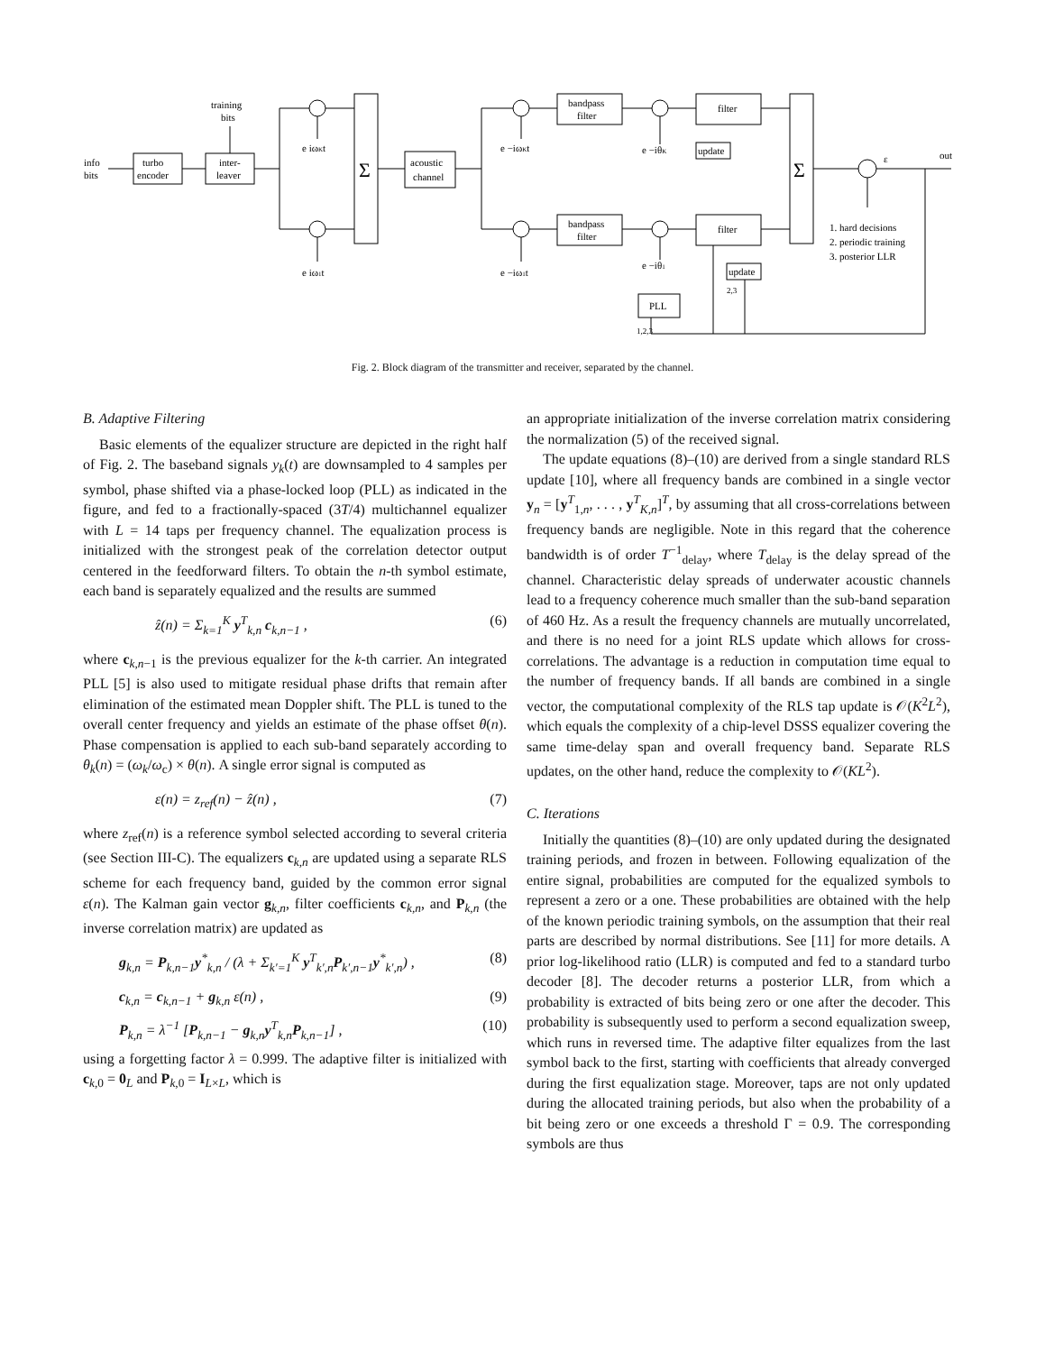turbo
encoder
inter-
leaver
info
bits
training
bits
Σ
acoustic
channel
bandpass
filter
bandpass
filter
filter
filter
update
update
PLL
Σ
e iωKt
e iω1t
e −iωKt
e −iω1t
e −iθK
e −iθ1
out
ε
1. hard decisions
2. periodic training
3. posterior LLR
2,3
1,2,3
Fig. 2. Block diagram of the transmitter and receiver, separated by the channel.
B. Adaptive Filtering
Basic elements of the equalizer structure are depicted in the right half of Fig. 2. The baseband signals y<sub>k</sub>(t) are downsampled to 4 samples per symbol, phase shifted via a phase-locked loop (PLL) as indicated in the figure, and fed to a fractionally-spaced (3T/4) multichannel equalizer with L = 14 taps per frequency channel. The equalization process is initialized with the strongest peak of the correlation detector output centered in the feedforward filters. To obtain the n-th symbol estimate, each band is separately equalized and the results are summed
ẑ(n) = Σ<sub>k=1</sub><sup>K</sup> y<sup>T</sup><sub>k,n</sub> c<sub>k,n−1</sub> , (6)
where c<sub>k,n−1</sub> is the previous equalizer for the k-th carrier. An integrated PLL [5] is also used to mitigate residual phase drifts that remain after elimination of the estimated mean Doppler shift. The PLL is tuned to the overall center frequency and yields an estimate of the phase offset θ(n). Phase compensation is applied to each sub-band separately according to θ<sub>k</sub>(n) = (ω<sub>k</sub>/ω<sub>c</sub>) × θ(n). A single error signal is computed as
ε(n) = z<sub>ref</sub>(n) − ẑ(n) , (7)
where z<sub>ref</sub>(n) is a reference symbol selected according to several criteria (see Section III-C). The equalizers c<sub>k,n</sub> are updated using a separate RLS scheme for each frequency band, guided by the common error signal ε(n). The Kalman gain vector g<sub>k,n</sub>, filter coefficients c<sub>k,n</sub>, and P<sub>k,n</sub> (the inverse correlation matrix) are updated as
g<sub>k,n</sub> = P<sub>k,n−1</sub>y<sup>*</sup><sub>k,n</sub> / (λ + Σ<sub>k′=1</sub><sup>K</sup> y<sup>T</sup><sub>k′,n</sub>P<sub>k′,n−1</sub>y<sup>*</sup><sub>k′,n</sub>) , (8)
c<sub>k,n</sub> = c<sub>k,n−1</sub> + g<sub>k,n</sub> ε(n) , (9)
P<sub>k,n</sub> = λ<sup>−1</sup> [P<sub>k,n−1</sub> − g<sub>k,n</sub>y<sup>T</sup><sub>k,n</sub>P<sub>k,n−1</sub>] , (10)
using a forgetting factor λ = 0.999. The adaptive filter is initialized with c<sub>k,0</sub> = 0<sub>L</sub> and P<sub>k,0</sub> = I<sub>L×L</sub>, which is
an appropriate initialization of the inverse correlation matrix considering the normalization (5) of the received signal.
The update equations (8)–(10) are derived from a single standard RLS update [10], where all frequency bands are combined in a single vector y<sub>n</sub> = [y<sup>T</sup><sub>1,n</sub>, . . . , y<sup>T</sup><sub>K,n</sub>]<sup>T</sup>, by assuming that all cross-correlations between frequency bands are negligible. Note in this regard that the coherence bandwidth is of order T<sup>−1</sup><sub>delay</sub>, where T<sub>delay</sub> is the delay spread of the channel. Characteristic delay spreads of underwater acoustic channels lead to a frequency coherence much smaller than the sub-band separation of 460 Hz. As a result the frequency channels are mutually uncorrelated, and there is no need for a joint RLS update which allows for cross-correlations. The advantage is a reduction in computation time equal to the number of frequency bands. If all bands are combined in a single vector, the computational complexity of the RLS tap update is 𝒪(K<sup>2</sup>L<sup>2</sup>), which equals the complexity of a chip-level DSSS equalizer covering the same time-delay span and overall frequency band. Separate RLS updates, on the other hand, reduce the complexity to 𝒪(KL<sup>2</sup>).
C. Iterations
Initially the quantities (8)–(10) are only updated during the designated training periods, and frozen in between. Following equalization of the entire signal, probabilities are computed for the equalized symbols to represent a zero or a one. These probabilities are obtained with the help of the known periodic training symbols, on the assumption that their real parts are described by normal distributions. See [11] for more details. A prior log-likelihood ratio (LLR) is computed and fed to a standard turbo decoder [8]. The decoder returns a posterior LLR, from which a probability is extracted of bits being zero or one after the decoder. This probability is subsequently used to perform a second equalization sweep, which runs in reversed time. The adaptive filter equalizes from the last symbol back to the first, starting with coefficients that already converged during the first equalization stage. Moreover, taps are not only updated during the allocated training periods, but also when the probability of a bit being zero or one exceeds a threshold Γ = 0.9. The corresponding symbols are thus